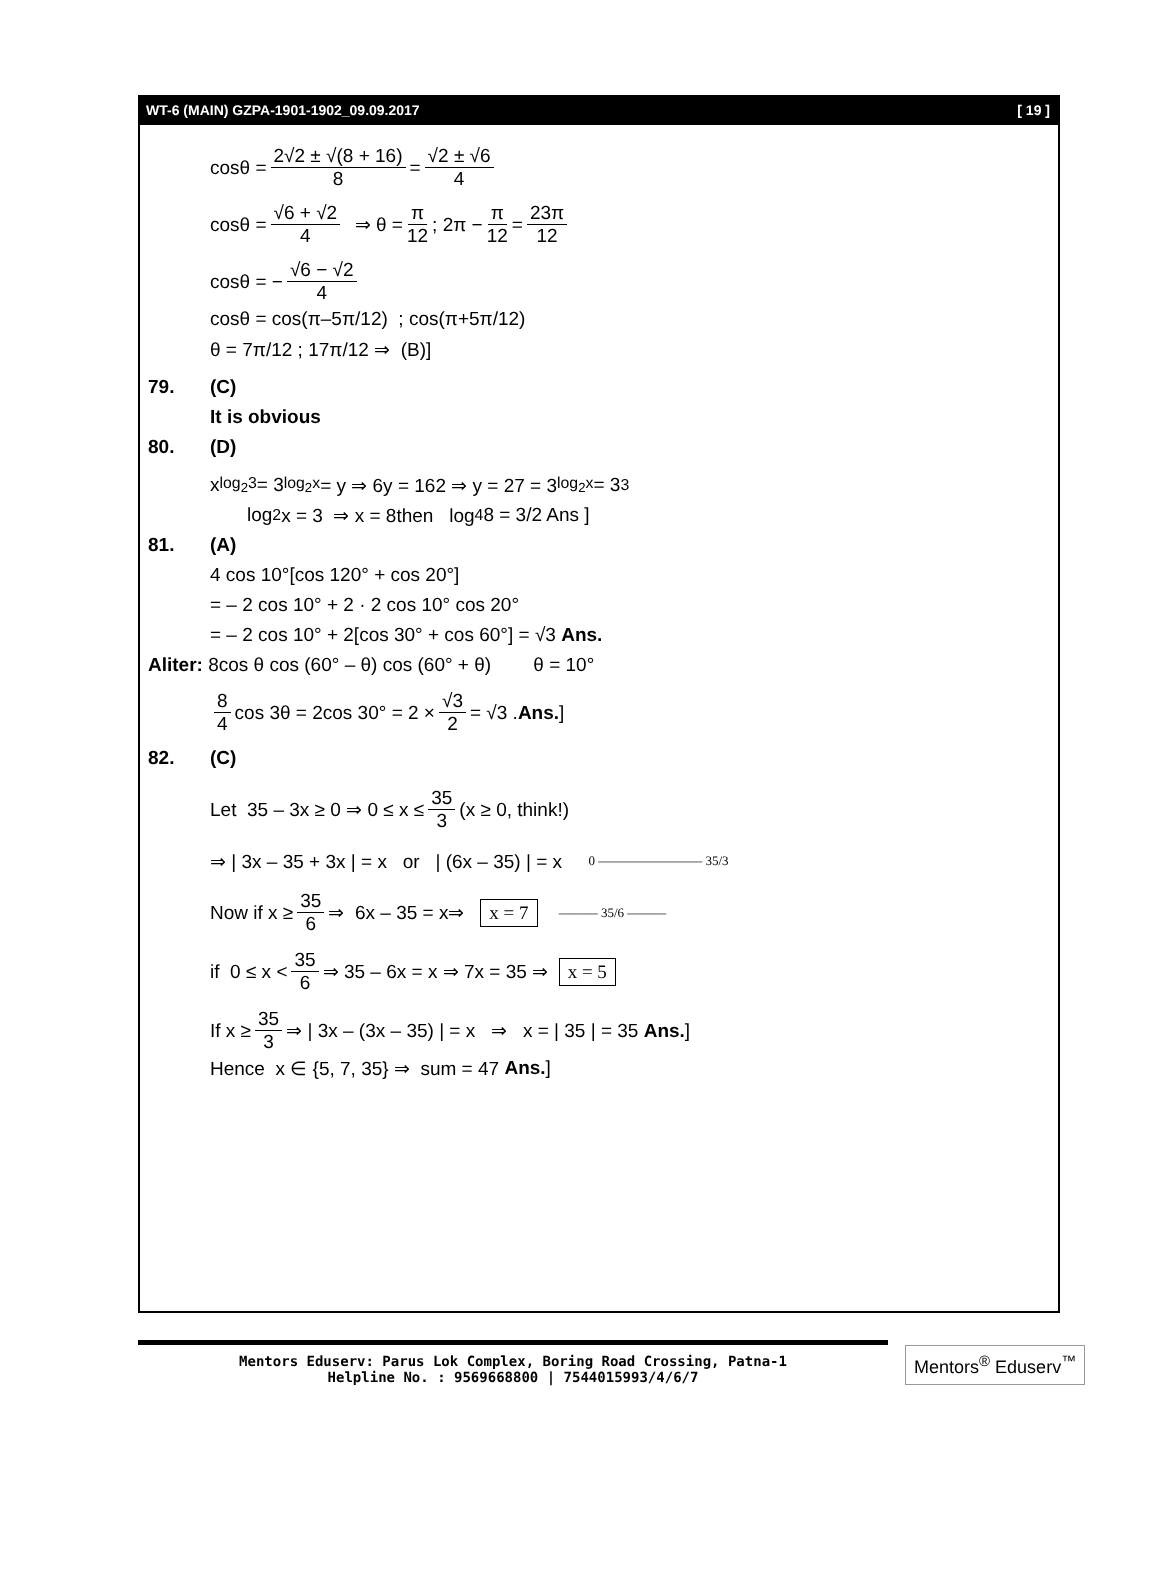WT-6 (MAIN) GZPA-1901-1902_09.09.2017 [ 19 ]
cosθ = 2√2 ± √(8 + 16) 8 = √2 ± √6 4
cosθ = √6 + √2 4 ⇒ θ = π 12; 2π − π 12 = 23π 12
cosθ = − √6 − √2 4
cosθ = cos(π–5π/12) ; cos(π+5π/12)
θ = 7π/12 ; 17π/12 ⇒ (B)]
79. (C)
It is obvious
80. (D)
x<sup>log<sub>2</sub>3</sup> = 3<sup>log<sub>2</sub>x</sup> = y ⇒ 6y = 162 ⇒ y = 27 = 3<sup>log<sub>2</sub>x</sup> = 3<sup>3</sup>
log<sub>2</sub>x = 3 ⇒ x = 8then log<sub>4</sub>8 = 3/2 Ans ]
81. (A)
4 cos 10°[cos 120° + cos 20°]
= – 2 cos 10° + 2 · 2 cos 10° cos 20°
= – 2 cos 10° + 2[cos 30° + cos 60°] = √3 Ans.
Aliter: 8cos θ cos (60° – θ) cos (60° + θ) θ = 10°
8 4 cos 3θ = 2cos 30° = 2 × √3 2 = √3 . Ans.]
82. (C)
Let 35 – 3x ≥ 0 ⇒ 0 ≤ x ≤ 35 3 (x ≥ 0, think!)
⇒ | 3x – 35 + 3x | = x or | (6x – 35) | = x 0 ———————— 35/3
Now if x ≥ 35 6 ⇒ 6x – 35 = x⇒ x = 7 ——— 35/6 ———
if 0 ≤ x < 35 6 ⇒ 35 – 6x = x ⇒ 7x = 35 ⇒ x = 5
If x ≥ 35 3 ⇒ | 3x – (3x – 35) | = x ⇒ x = | 35 | = 35 Ans.]
Hence x ∈ {5, 7, 35} ⇒ sum = 47 Ans.]
Mentors Eduserv: Parus Lok Complex, Boring Road Crossing, Patna-1
Helpline No. : 9569668800 | 7544015993/4/6/7
Mentors<sup>®</sup> Eduserv<sup>™</sup>